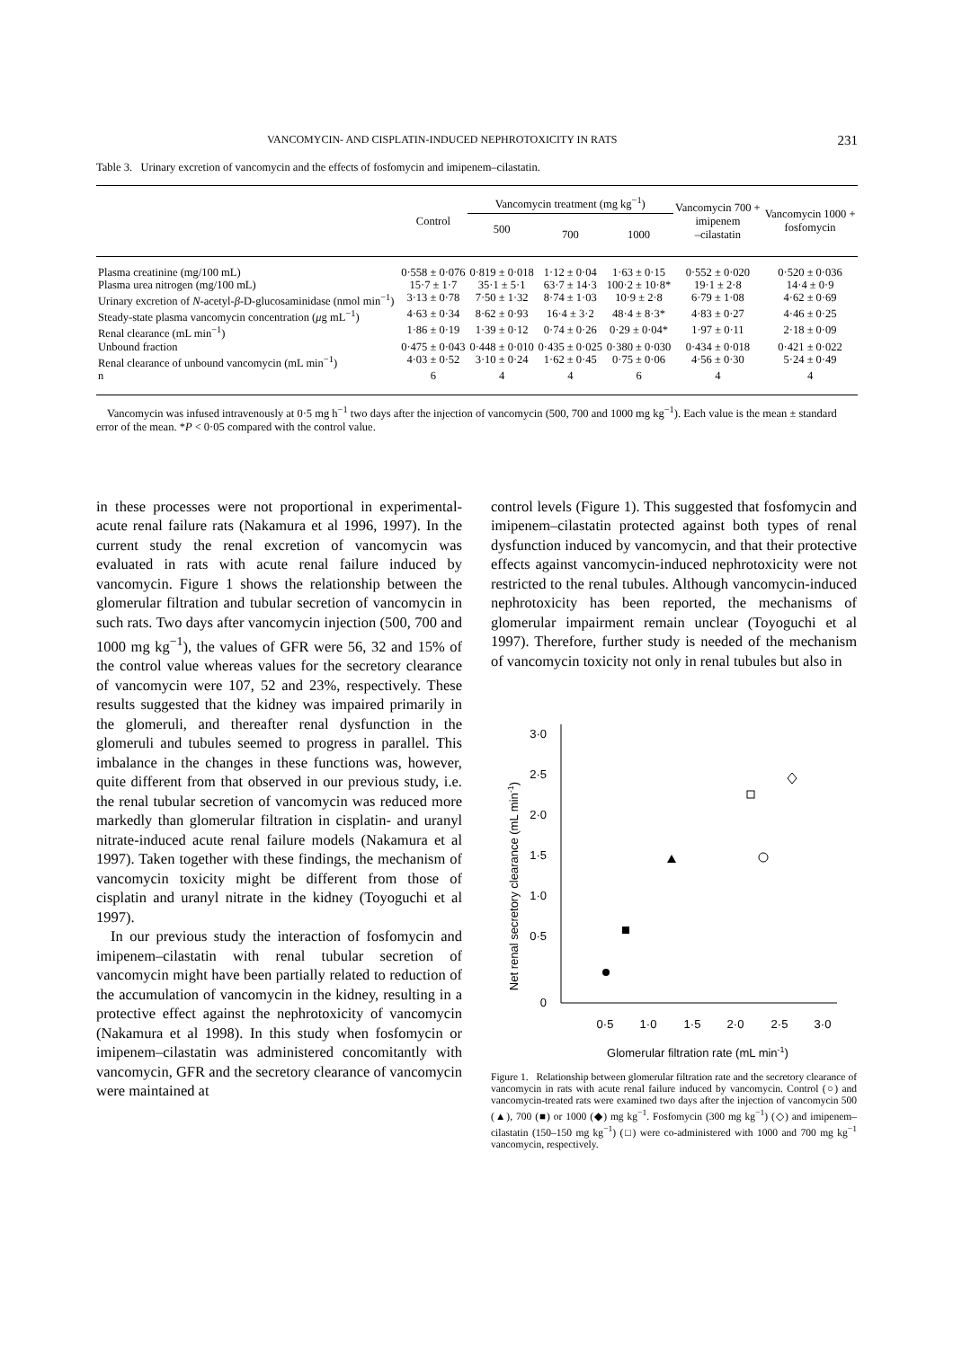VANCOMYCIN- AND CISPLATIN-INDUCED NEPHROTOXICITY IN RATS 231
Table 3. Urinary excretion of vancomycin and the effects of fosfomycin and imipenem–cilastatin.
| | Control | Vancomycin treatment (mg kg<sup>−1</sup>) | | | Vancomycin 700 + imipenem –cilastatin | Vancomycin 1000 + fosfomycin |
| --- | --- | --- | --- | --- | --- | --- |
| | | 500 | 700 | 1000 | | |
| Plasma creatinine (mg/100 mL) | 0·558 ± 0·076 | 0·819 ± 0·018 | 1·12 ± 0·04 | 1·63 ± 0·15 | 0·552 ± 0·020 | 0·520 ± 0·036 |
| Plasma urea nitrogen (mg/100 mL) | 15·7 ± 1·7 | 35·1 ± 5·1 | 63·7 ± 14·3 | 100·2 ± 10·8* | 19·1 ± 2·8 | 14·4 ± 0·9 |
| Urinary excretion of N -acetyl- β -D-glucosaminidase (nmol min<sup>−1</sup>) | 3·13 ± 0·78 | 7·50 ± 1·32 | 8·74 ± 1·03 | 10·9 ± 2·8 | 6·79 ± 1·08 | 4·62 ± 0·69 |
| Steady-state plasma vancomycin concentration ( μ g mL<sup>−1</sup>) | 4·63 ± 0·34 | 8·62 ± 0·93 | 16·4 ± 3·2 | 48·4 ± 8·3* | 4·83 ± 0·27 | 4·46 ± 0·25 |
| Renal clearance (mL min<sup>−1</sup>) | 1·86 ± 0·19 | 1·39 ± 0·12 | 0·74 ± 0·26 | 0·29 ± 0·04* | 1·97 ± 0·11 | 2·18 ± 0·09 |
| Unbound fraction | 0·475 ± 0·043 | 0·448 ± 0·010 | 0·435 ± 0·025 | 0·380 ± 0·030 | 0·434 ± 0·018 | 0·421 ± 0·022 |
| Renal clearance of unbound vancomycin (mL min<sup>−1</sup>) | 4·03 ± 0·52 | 3·10 ± 0·24 | 1·62 ± 0·45 | 0·75 ± 0·06 | 4·56 ± 0·30 | 5·24 ± 0·49 |
| n | 6 | 4 | 4 | 6 | 4 | 4 |
Vancomycin was infused intravenously at 0·5 mg h<sup>−1</sup> two days after the injection of vancomycin (500, 700 and 1000 mg kg<sup>−1</sup>). Each value is the mean ± standard error of the mean. *P < 0·05 compared with the control value.
in these processes were not proportional in experimental-acute renal failure rats (Nakamura et al 1996, 1997). In the current study the renal excretion of vancomycin was evaluated in rats with acute renal failure induced by vancomycin. Figure 1 shows the relationship between the glomerular filtration and tubular secretion of vancomycin in such rats. Two days after vancomycin injection (500, 700 and 1000 mg kg<sup>−1</sup>), the values of GFR were 56, 32 and 15% of the control value whereas values for the secretory clearance of vancomycin were 107, 52 and 23%, respectively. These results suggested that the kidney was impaired primarily in the glomeruli, and thereafter renal dysfunction in the glomeruli and tubules seemed to progress in parallel. This imbalance in the changes in these functions was, however, quite different from that observed in our previous study, i.e. the renal tubular secretion of vancomycin was reduced more markedly than glomerular filtration in cisplatin- and uranyl nitrate-induced acute renal failure models (Nakamura et al 1997). Taken together with these findings, the mechanism of vancomycin toxicity might be different from those of cisplatin and uranyl nitrate in the kidney (Toyoguchi et al 1997).
In our previous study the interaction of fosfomycin and imipenem–cilastatin with renal tubular secretion of vancomycin might have been partially related to reduction of the accumulation of vancomycin in the kidney, resulting in a protective effect against the nephrotoxicity of vancomycin (Nakamura et al 1998). In this study when fosfomycin or imipenem–cilastatin was administered concomitantly with vancomycin, GFR and the secretory clearance of vancomycin were maintained at
control levels (Figure 1). This suggested that fosfomycin and imipenem–cilastatin protected against both types of renal dysfunction induced by vancomycin, and that their protective effects against vancomycin-induced nephrotoxicity were not restricted to the renal tubules. Although vancomycin-induced nephrotoxicity has been reported, the mechanisms of glomerular impairment remain unclear (Toyoguchi et al 1997). Therefore, further study is needed of the mechanism of vancomycin toxicity not only in renal tubules but also in
Net renal secretory clearance (mL min-1)
3·0
2·5
2·0
1·5
1·0
0·5
0
0·5
1·0
1·5
2·0
2·5
3·0
Glomerular filtration rate (mL min-1)
Figure 1. Relationship between glomerular filtration rate and the secretory clearance of vancomycin in rats with acute renal failure induced by vancomycin. Control (○) and vancomycin-treated rats were examined two days after the injection of vancomycin 500 (▲), 700 (■) or 1000 (◆) mg kg<sup>−1</sup>. Fosfomycin (300 mg kg<sup>−1</sup>) (◇) and imipenem–cilastatin (150–150 mg kg<sup>−1</sup>) (□) were co-administered with 1000 and 700 mg kg<sup>−1</sup> vancomycin, respectively.